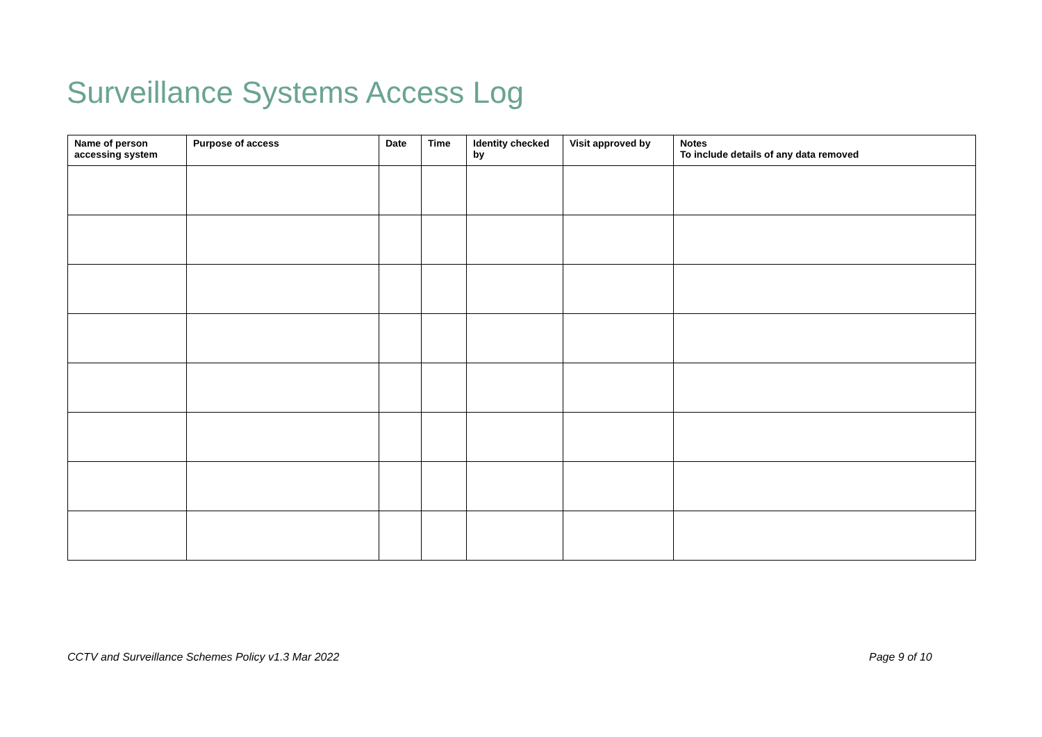Surveillance Systems Access Log
| Name of person accessing system | Purpose of access | Date | Time | Identity checked by | Visit approved by | Notes To include details of any data removed |
| --- | --- | --- | --- | --- | --- | --- |
CCTV and Surveillance Schemes Policy v1.3 Mar 2022
Page 9 of 10